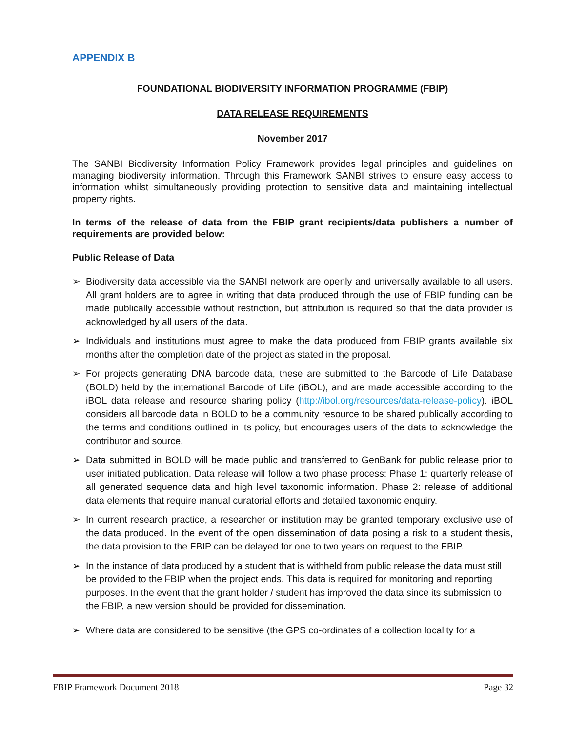APPENDIX B
FOUNDATIONAL BIODIVERSITY INFORMATION PROGRAMME (FBIP)
DATA RELEASE REQUIREMENTS
November 2017
The SANBI Biodiversity Information Policy Framework provides legal principles and guidelines on managing biodiversity information. Through this Framework SANBI strives to ensure easy access to information whilst simultaneously providing protection to sensitive data and maintaining intellectual property rights.
In terms of the release of data from the FBIP grant recipients/data publishers a number of requirements are provided below:
Public Release of Data
➢ Biodiversity data accessible via the SANBI network are openly and universally available to all users. All grant holders are to agree in writing that data produced through the use of FBIP funding can be made publically accessible without restriction, but attribution is required so that the data provider is acknowledged by all users of the data.
➢ Individuals and institutions must agree to make the data produced from FBIP grants available six months after the completion date of the project as stated in the proposal.
➢ For projects generating DNA barcode data, these are submitted to the Barcode of Life Database (BOLD) held by the international Barcode of Life (iBOL), and are made accessible according to the iBOL data release and resource sharing policy (http://ibol.org/resources/data-release-policy). iBOL considers all barcode data in BOLD to be a community resource to be shared publically according to the terms and conditions outlined in its policy, but encourages users of the data to acknowledge the contributor and source.
➢ Data submitted in BOLD will be made public and transferred to GenBank for public release prior to user initiated publication. Data release will follow a two phase process: Phase 1: quarterly release of all generated sequence data and high level taxonomic information. Phase 2: release of additional data elements that require manual curatorial efforts and detailed taxonomic enquiry.
➢ In current research practice, a researcher or institution may be granted temporary exclusive use of the data produced. In the event of the open dissemination of data posing a risk to a student thesis, the data provision to the FBIP can be delayed for one to two years on request to the FBIP.
➢ In the instance of data produced by a student that is withheld from public release the data must still be provided to the FBIP when the project ends. This data is required for monitoring and reporting purposes. In the event that the grant holder / student has improved the data since its submission to the FBIP, a new version should be provided for dissemination.
➢ Where data are considered to be sensitive (the GPS co-ordinates of a collection locality for a
FBIP Framework Document 2018 Page 32